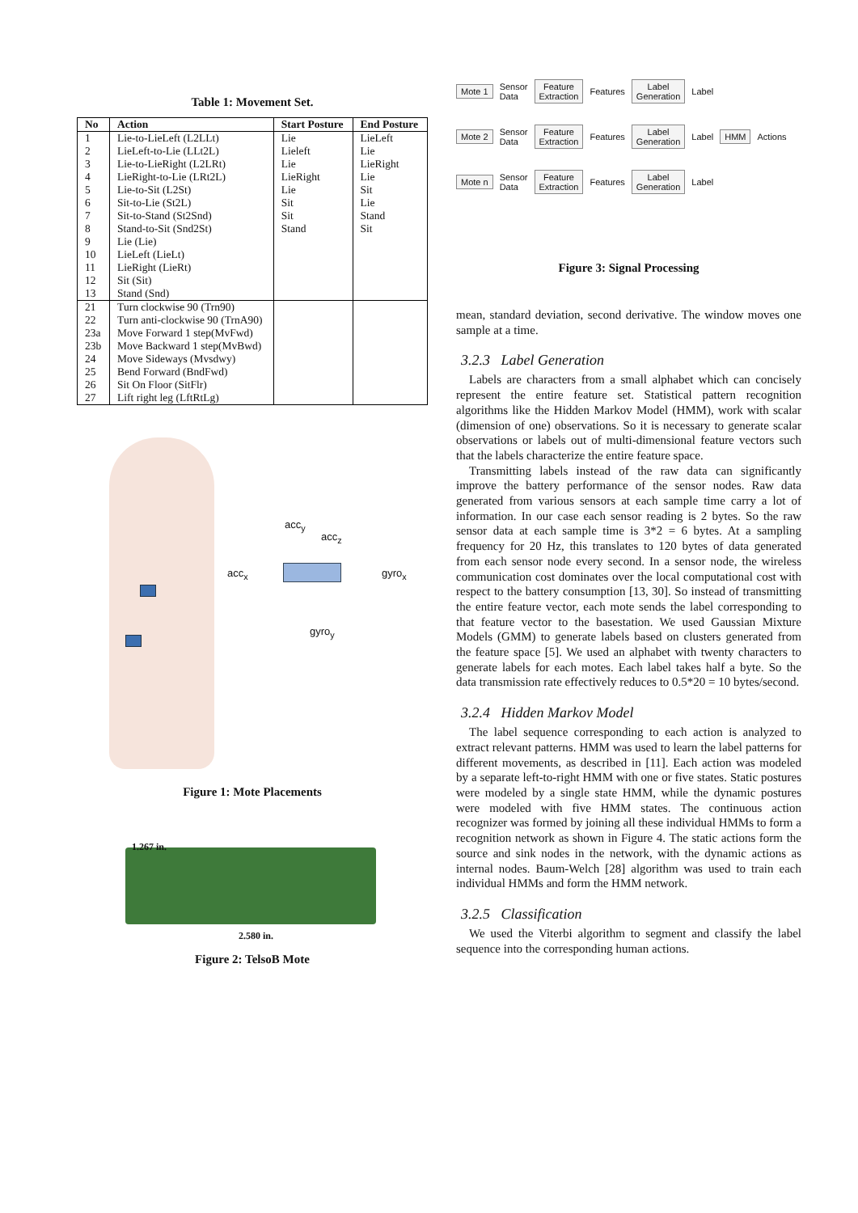Table 1: Movement Set.
| No | Action | Start Posture | End Posture |
| --- | --- | --- | --- |
| 1 | Lie-to-LieLeft (L2LLt) | Lie | LieLeft |
| 2 | LieLeft-to-Lie (LLt2L) | Lieleft | Lie |
| 3 | Lie-to-LieRight (L2LRt) | Lie | LieRight |
| 4 | LieRight-to-Lie (LRt2L) | LieRight | Lie |
| 5 | Lie-to-Sit (L2St) | Lie | Sit |
| 6 | Sit-to-Lie (St2L) | Sit | Lie |
| 7 | Sit-to-Stand (St2Snd) | Sit | Stand |
| 8 | Stand-to-Sit (Snd2St) | Stand | Sit |
| 9 | Lie (Lie) | | |
| 10 | LieLeft (LieLt) | | |
| 11 | LieRight (LieRt) | | |
| 12 | Sit (Sit) | | |
| 13 | Stand (Snd) | | |
| 21 | Turn clockwise 90 (Trn90) | | |
| 22 | Turn anti-clockwise 90 (TrnA90) | | |
| 23a | Move Forward 1 step(MvFwd) | | |
| 23b | Move Backward 1 step(MvBwd) | | |
| 24 | Move Sideways (Mvsdwy) | | |
| 25 | Bend Forward (BndFwd) | | |
| 26 | Sit On Floor (SitFlr) | | |
| 27 | Lift right leg (LftRtLg) | | |
acc<sub>y</sub>
acc<sub>z</sub>
acc<sub>x</sub> gyro<sub>x</sub>
gyro<sub>y</sub>
Figure 1: Mote Placements
1.267 in.
2.580 in.
Figure 2: TelsoB Mote
Mote 1 Sensor
Data Feature
Extraction Features Label
Generation Label
Mote 2 Sensor
Data Feature
Extraction Features Label
Generation Label HMM Actions
Mote n Sensor
Data Feature
Extraction Features Label
Generation Label
Figure 3: Signal Processing
mean, standard deviation, second derivative. The window moves one sample at a time.
3.2.3 Label Generation
Labels are characters from a small alphabet which can concisely represent the entire feature set. Statistical pattern recognition algorithms like the Hidden Markov Model (HMM), work with scalar (dimension of one) observations. So it is necessary to generate scalar observations or labels out of multi-dimensional feature vectors such that the labels characterize the entire feature space.
Transmitting labels instead of the raw data can significantly improve the battery performance of the sensor nodes. Raw data generated from various sensors at each sample time carry a lot of information. In our case each sensor reading is 2 bytes. So the raw sensor data at each sample time is 3*2 = 6 bytes. At a sampling frequency for 20 Hz, this translates to 120 bytes of data generated from each sensor node every second. In a sensor node, the wireless communication cost dominates over the local computational cost with respect to the battery consumption [13, 30]. So instead of transmitting the entire feature vector, each mote sends the label corresponding to that feature vector to the basestation. We used Gaussian Mixture Models (GMM) to generate labels based on clusters generated from the feature space [5]. We used an alphabet with twenty characters to generate labels for each motes. Each label takes half a byte. So the data transmission rate effectively reduces to 0.5*20 = 10 bytes/second.
3.2.4 Hidden Markov Model
The label sequence corresponding to each action is analyzed to extract relevant patterns. HMM was used to learn the label patterns for different movements, as described in [11]. Each action was modeled by a separate left-to-right HMM with one or five states. Static postures were modeled by a single state HMM, while the dynamic postures were modeled with five HMM states. The continuous action recognizer was formed by joining all these individual HMMs to form a recognition network as shown in Figure 4. The static actions form the source and sink nodes in the network, with the dynamic actions as internal nodes. Baum-Welch [28] algorithm was used to train each individual HMMs and form the HMM network.
3.2.5 Classification
We used the Viterbi algorithm to segment and classify the label sequence into the corresponding human actions.